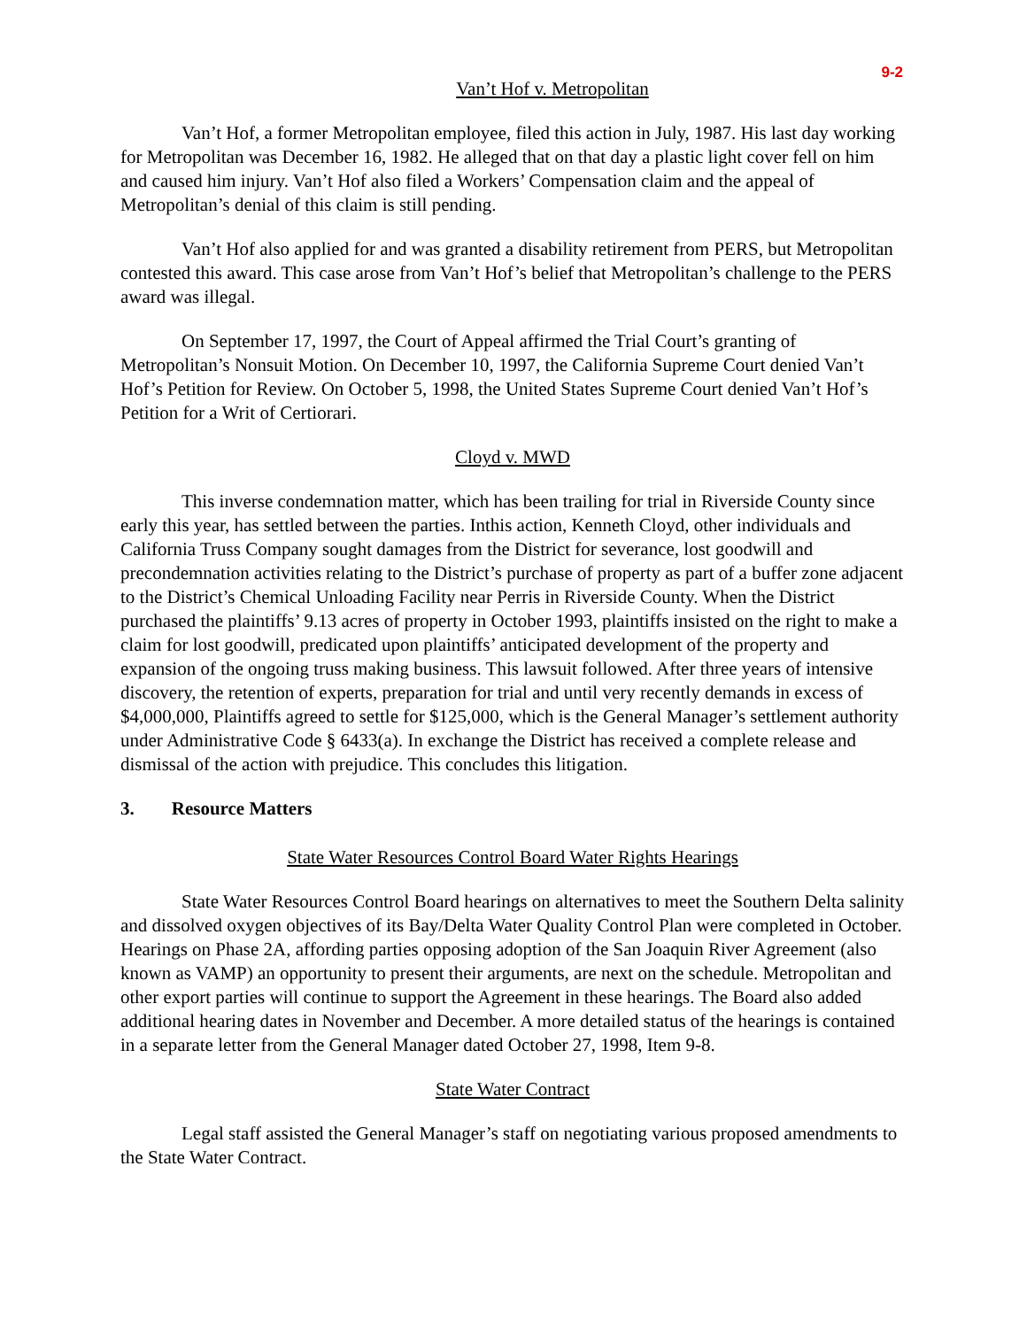9-2
Van’t Hof v. Metropolitan
Van’t Hof, a former Metropolitan employee, filed this action in July, 1987. His last day working for Metropolitan was December 16, 1982. He alleged that on that day a plastic light cover fell on him and caused him injury. Van’t Hof also filed a Workers’ Compensation claim and the appeal of Metropolitan’s denial of this claim is still pending.
Van’t Hof also applied for and was granted a disability retirement from PERS, but Metropolitan contested this award. This case arose from Van’t Hof’s belief that Metropolitan’s challenge to the PERS award was illegal.
On September 17, 1997, the Court of Appeal affirmed the Trial Court’s granting of Metropolitan’s Nonsuit Motion. On December 10, 1997, the California Supreme Court denied Van’t Hof’s Petition for Review. On October 5, 1998, the United States Supreme Court denied Van’t Hof’s Petition for a Writ of Certiorari.
Cloyd v. MWD
This inverse condemnation matter, which has been trailing for trial in Riverside County since early this year, has settled between the parties. Inthis action, Kenneth Cloyd, other individuals and California Truss Company sought damages from the District for severance, lost goodwill and precondemnation activities relating to the District’s purchase of property as part of a buffer zone adjacent to the District’s Chemical Unloading Facility near Perris in Riverside County. When the District purchased the plaintiffs’ 9.13 acres of property in October 1993, plaintiffs insisted on the right to make a claim for lost goodwill, predicated upon plaintiffs’ anticipated development of the property and expansion of the ongoing truss making business. This lawsuit followed. After three years of intensive discovery, the retention of experts, preparation for trial and until very recently demands in excess of $4,000,000, Plaintiffs agreed to settle for $125,000, which is the General Manager’s settlement authority under Administrative Code § 6433(a). In exchange the District has received a complete release and dismissal of the action with prejudice. This concludes this litigation.
3. Resource Matters
State Water Resources Control Board Water Rights Hearings
State Water Resources Control Board hearings on alternatives to meet the Southern Delta salinity and dissolved oxygen objectives of its Bay/Delta Water Quality Control Plan were completed in October. Hearings on Phase 2A, affording parties opposing adoption of the San Joaquin River Agreement (also known as VAMP) an opportunity to present their arguments, are next on the schedule. Metropolitan and other export parties will continue to support the Agreement in these hearings. The Board also added additional hearing dates in November and December. A more detailed status of the hearings is contained in a separate letter from the General Manager dated October 27, 1998, Item 9-8.
State Water Contract
Legal staff assisted the General Manager’s staff on negotiating various proposed amendments to the State Water Contract.